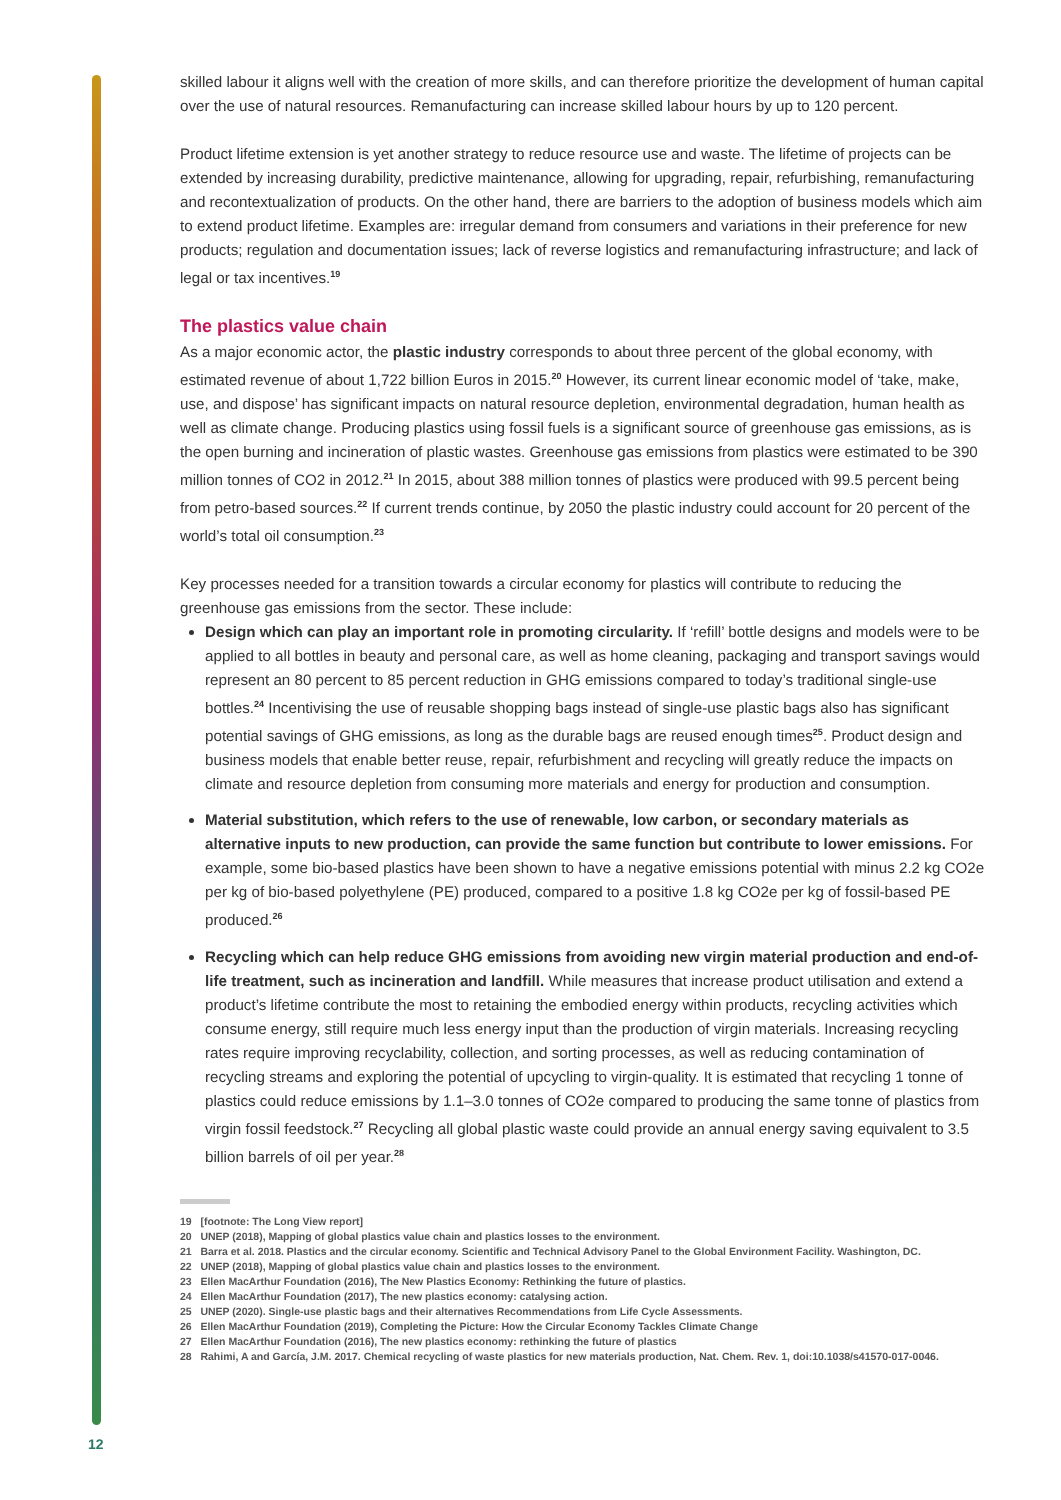skilled labour it aligns well with the creation of more skills, and can therefore prioritize the development of human capital over the use of natural resources. Remanufacturing can increase skilled labour hours by up to 120 percent.
Product lifetime extension is yet another strategy to reduce resource use and waste. The lifetime of projects can be extended by increasing durability, predictive maintenance, allowing for upgrading, repair, refurbishing, remanufacturing and recontextualization of products. On the other hand, there are barriers to the adoption of business models which aim to extend product lifetime. Examples are: irregular demand from consumers and variations in their preference for new products; regulation and documentation issues; lack of reverse logistics and remanufacturing infrastructure; and lack of legal or tax incentives.<sup>19</sup>
The plastics value chain
As a major economic actor, the plastic industry corresponds to about three percent of the global economy, with estimated revenue of about 1,722 billion Euros in 2015.<sup>20</sup> However, its current linear economic model of ‘take, make, use, and dispose’ has significant impacts on natural resource depletion, environmental degradation, human health as well as climate change. Producing plastics using fossil fuels is a significant source of greenhouse gas emissions, as is the open burning and incineration of plastic wastes. Greenhouse gas emissions from plastics were estimated to be 390 million tonnes of CO2 in 2012.<sup>21</sup> In 2015, about 388 million tonnes of plastics were produced with 99.5 percent being from petro-based sources.<sup>22</sup> If current trends continue, by 2050 the plastic industry could account for 20 percent of the world’s total oil consumption.<sup>23</sup>
Key processes needed for a transition towards a circular economy for plastics will contribute to reducing the greenhouse gas emissions from the sector. These include:
Design which can play an important role in promoting circularity. If ‘refill’ bottle designs and models were to be applied to all bottles in beauty and personal care, as well as home cleaning, packaging and transport savings would represent an 80 percent to 85 percent reduction in GHG emissions compared to today’s traditional single-use bottles.<sup>24</sup> Incentivising the use of reusable shopping bags instead of single-use plastic bags also has significant potential savings of GHG emissions, as long as the durable bags are reused enough times<sup>25</sup>. Product design and business models that enable better reuse, repair, refurbishment and recycling will greatly reduce the impacts on climate and resource depletion from consuming more materials and energy for production and consumption.
Material substitution, which refers to the use of renewable, low carbon, or secondary materials as alternative inputs to new production, can provide the same function but contribute to lower emissions. For example, some bio-based plastics have been shown to have a negative emissions potential with minus 2.2 kg CO2e per kg of bio-based polyethylene (PE) produced, compared to a positive 1.8 kg CO2e per kg of fossil-based PE produced.<sup>26</sup>
Recycling which can help reduce GHG emissions from avoiding new virgin material production and end-of-life treatment, such as incineration and landfill. While measures that increase product utilisation and extend a product’s lifetime contribute the most to retaining the embodied energy within products, recycling activities which consume energy, still require much less energy input than the production of virgin materials. Increasing recycling rates require improving recyclability, collection, and sorting processes, as well as reducing contamination of recycling streams and exploring the potential of upcycling to virgin-quality. It is estimated that recycling 1 tonne of plastics could reduce emissions by 1.1–3.0 tonnes of CO2e compared to producing the same tonne of plastics from virgin fossil feedstock.<sup>27</sup> Recycling all global plastic waste could provide an annual energy saving equivalent to 3.5 billion barrels of oil per year.<sup>28</sup>
19 [footnote: The Long View report]
20 UNEP (2018), Mapping of global plastics value chain and plastics losses to the environment.
21 Barra et al. 2018. Plastics and the circular economy. Scientific and Technical Advisory Panel to the Global Environment Facility. Washington, DC.
22 UNEP (2018), Mapping of global plastics value chain and plastics losses to the environment.
23 Ellen MacArthur Foundation (2016), The New Plastics Economy: Rethinking the future of plastics.
24 Ellen MacArthur Foundation (2017), The new plastics economy: catalysing action.
25 UNEP (2020). Single-use plastic bags and their alternatives Recommendations from Life Cycle Assessments.
26 Ellen MacArthur Foundation (2019), Completing the Picture: How the Circular Economy Tackles Climate Change
27 Ellen MacArthur Foundation (2016), The new plastics economy: rethinking the future of plastics
28 Rahimi, A and García, J.M. 2017. Chemical recycling of waste plastics for new materials production, Nat. Chem. Rev. 1, doi:10.1038/s41570-017-0046.
12